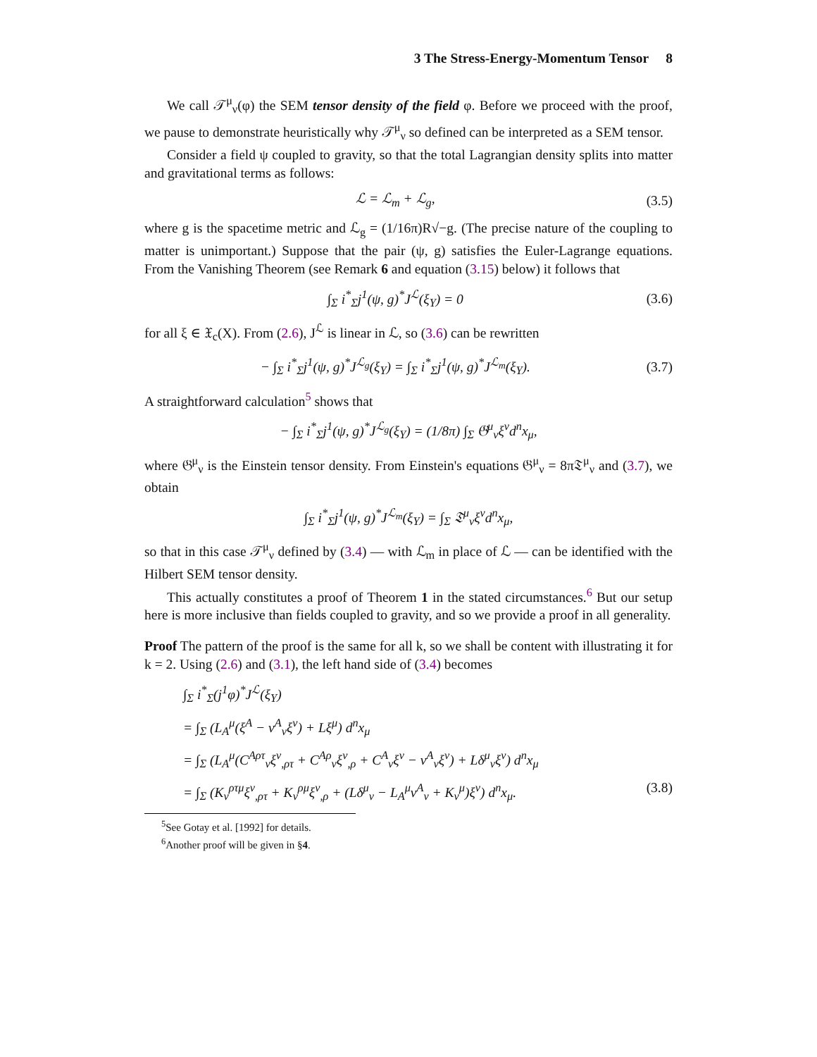3 The Stress-Energy-Momentum Tensor 8
We call 𝒯<sup>μ</sup><sub>ν</sub>(φ) the SEM tensor density of the field φ. Before we proceed with the proof, we pause to demonstrate heuristically why 𝒯<sup>μ</sup><sub>ν</sub> so defined can be interpreted as a SEM tensor.
Consider a field ψ coupled to gravity, so that the total Lagrangian density splits into matter and gravitational terms as follows:
ℒ = ℒ<sub>m</sub> + ℒ<sub>g</sub>, (3.5)
where g is the spacetime metric and ℒ<sub>g</sub> = (1/16π)R√−g. (The precise nature of the coupling to matter is unimportant.) Suppose that the pair (ψ, g) satisfies the Euler-Lagrange equations. From the Vanishing Theorem (see Remark 6 and equation (3.15) below) it follows that
∫<sub>Σ</sub> i<sup>*</sup><sub>Σ</sub>j<sup>1</sup>(ψ, g)<sup>*</sup>J<sup>ℒ</sup>(ξ<sub>Y</sub>) = 0 (3.6)
for all ξ ∈ 𝔛<sub>c</sub>(X). From (2.6), J<sup>ℒ</sup> is linear in ℒ, so (3.6) can be rewritten
− ∫<sub>Σ</sub> i<sup>*</sup><sub>Σ</sub>j<sup>1</sup>(ψ, g)<sup>*</sup>J<sup>ℒ<sub>g</sub></sup>(ξ<sub>Y</sub>) = ∫<sub>Σ</sub> i<sup>*</sup><sub>Σ</sub>j<sup>1</sup>(ψ, g)<sup>*</sup>J<sup>ℒ<sub>m</sub></sup>(ξ<sub>Y</sub>). (3.7)
A straightforward calculation<sup>5</sup> shows that
− ∫<sub>Σ</sub> i<sup>*</sup><sub>Σ</sub>j<sup>1</sup>(ψ, g)<sup>*</sup>J<sup>ℒ<sub>g</sub></sup>(ξ<sub>Y</sub>) = (1/8π) ∫<sub>Σ</sub> 𝔊<sup>μ</sup><sub>ν</sub>ξ<sup>ν</sup>d<sup>n</sup>x<sub>μ</sub>,
where 𝔊<sup>μ</sup><sub>ν</sub> is the Einstein tensor density. From Einstein's equations 𝔊<sup>μ</sup><sub>ν</sub> = 8π𝔗<sup>μ</sup><sub>ν</sub> and (3.7), we obtain
∫<sub>Σ</sub> i<sup>*</sup><sub>Σ</sub>j<sup>1</sup>(ψ, g)<sup>*</sup>J<sup>ℒ<sub>m</sub></sup>(ξ<sub>Y</sub>) = ∫<sub>Σ</sub> 𝔗<sup>μ</sup><sub>ν</sub>ξ<sup>ν</sup>d<sup>n</sup>x<sub>μ</sub>,
so that in this case 𝒯<sup>μ</sup><sub>ν</sub> defined by (3.4) — with ℒ<sub>m</sub> in place of ℒ — can be identified with the Hilbert SEM tensor density.
This actually constitutes a proof of Theorem 1 in the stated circumstances.<sup>6</sup> But our setup here is more inclusive than fields coupled to gravity, and so we provide a proof in all generality.
Proof The pattern of the proof is the same for all k, so we shall be content with illustrating it for k = 2. Using (2.6) and (3.1), the left hand side of (3.4) becomes
∫<sub>Σ</sub> i<sup>*</sup><sub>Σ</sub>(j<sup>1</sup>φ)<sup>*</sup>J<sup>ℒ</sup>(ξ<sub>Y</sub>)
= ∫<sub>Σ</sub> (L<sub>A</sub><sup>μ</sup>(ξ<sup>A</sup> − v<sup>A</sup><sub>ν</sub>ξ<sup>ν</sup>) + Lξ<sup>μ</sup>) d<sup>n</sup>x<sub>μ</sub>
= ∫<sub>Σ</sub> (L<sub>A</sub><sup>μ</sup>(C<sup>Aρτ</sup><sub>ν</sub>ξ<sup>ν</sup><sub>,ρτ</sub> + C<sup>Aρ</sup><sub>ν</sub>ξ<sup>ν</sup><sub>,ρ</sub> + C<sup>A</sup><sub>ν</sub>ξ<sup>ν</sup> − v<sup>A</sup><sub>ν</sub>ξ<sup>ν</sup>) + Lδ<sup>μ</sup><sub>ν</sub>ξ<sup>ν</sup>) d<sup>n</sup>x<sub>μ</sub>
= ∫<sub>Σ</sub> (K<sub>ν</sub><sup>ρτμ</sup>ξ<sup>ν</sup><sub>,ρτ</sub> + K<sub>ν</sub><sup>ρμ</sup>ξ<sup>ν</sup><sub>,ρ</sub> + (Lδ<sup>μ</sup><sub>ν</sub> − L<sub>A</sub><sup>μ</sup>v<sup>A</sup><sub>ν</sub> + K<sub>ν</sub><sup>μ</sup>)ξ<sup>ν</sup>) d<sup>n</sup>x<sub>μ</sub>. (3.8)
<sup>5</sup> See Gotay et al. [1992] for details.
<sup>6</sup> Another proof will be given in §4.